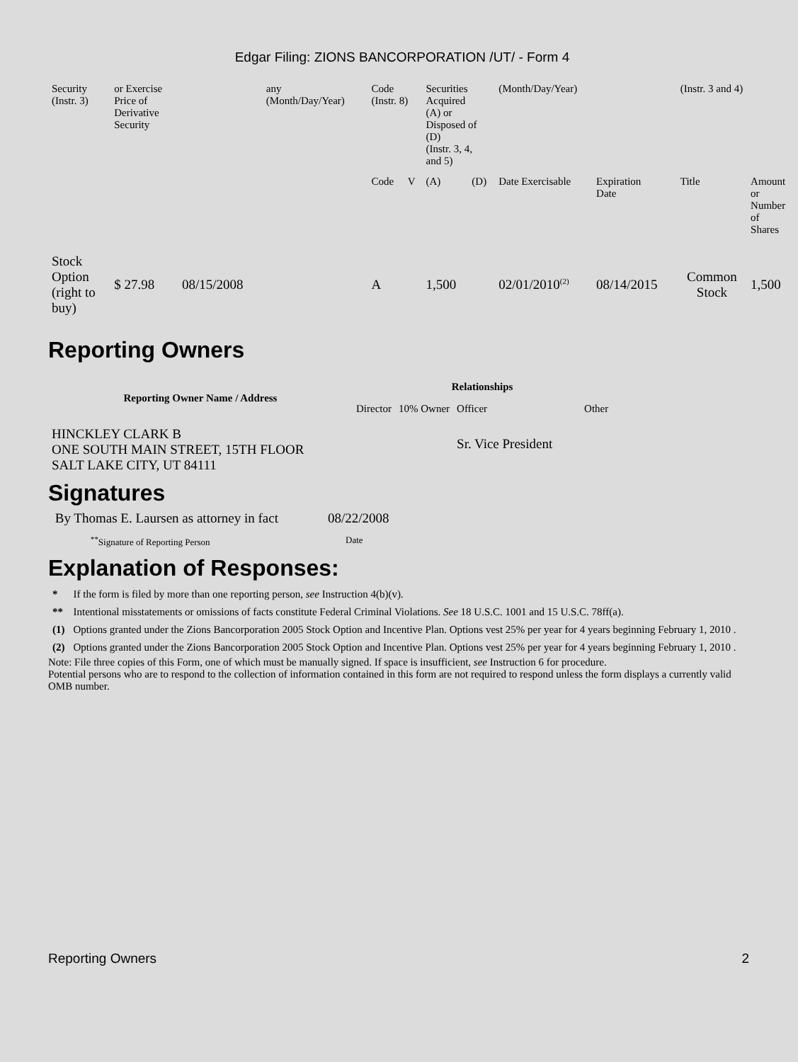Edgar Filing: ZIONS BANCORPORATION /UT/ - Form 4
| Security (Instr. 3) | or Exercise Price of Derivative Security | | any (Month/Day/Year) | Code (Instr. 8) | | Securities Acquired (A) or Disposed of (D) (Instr. 3, 4, and 5) | | (Month/Day/Year) | | (Instr. 3 and 4) | |
| | | | | Code | V | (A) | (D) | Date Exercisable | Expiration Date | Title | Amount or Number of Shares |
| Stock Option (right to buy) | $ 27.98 | 08/15/2008 | | A | | 1,500 | | 02/01/2010<sup>(2)</sup> | 08/14/2015 | Common Stock | 1,500 |
Reporting Owners
| Reporting Owner Name / Address | Relationships | | | |
| --- | --- | --- | --- | --- |
| | Director | 10% Owner | Officer | Other |
| HINCKLEY CLARK B ONE SOUTH MAIN STREET, 15TH FLOOR SALT LAKE CITY, UT 84111 | | | Sr. Vice President | |
Signatures
| By Thomas E. Laursen as attorney in fact | 08/22/2008 |
| <sup>**</sup> Signature of Reporting Person | Date |
Explanation of Responses:
| * | If the form is filed by more than one reporting person, see Instruction 4(b)(v). |
| ** | Intentional misstatements or omissions of facts constitute Federal Criminal Violations. See 18 U.S.C. 1001 and 15 U.S.C. 78ff(a). |
| (1) | Options granted under the Zions Bancorporation 2005 Stock Option and Incentive Plan. Options vest 25% per year for 4 years beginning February 1, 2010 . |
| (2) | Options granted under the Zions Bancorporation 2005 Stock Option and Incentive Plan. Options vest 25% per year for 4 years beginning February 1, 2010 . |
Note: File three copies of this Form, one of which must be manually signed. If space is insufficient, see Instruction 6 for procedure.
Potential persons who are to respond to the collection of information contained in this form are not required to respond unless the form displays a currently valid OMB number.
Reporting Owners 2